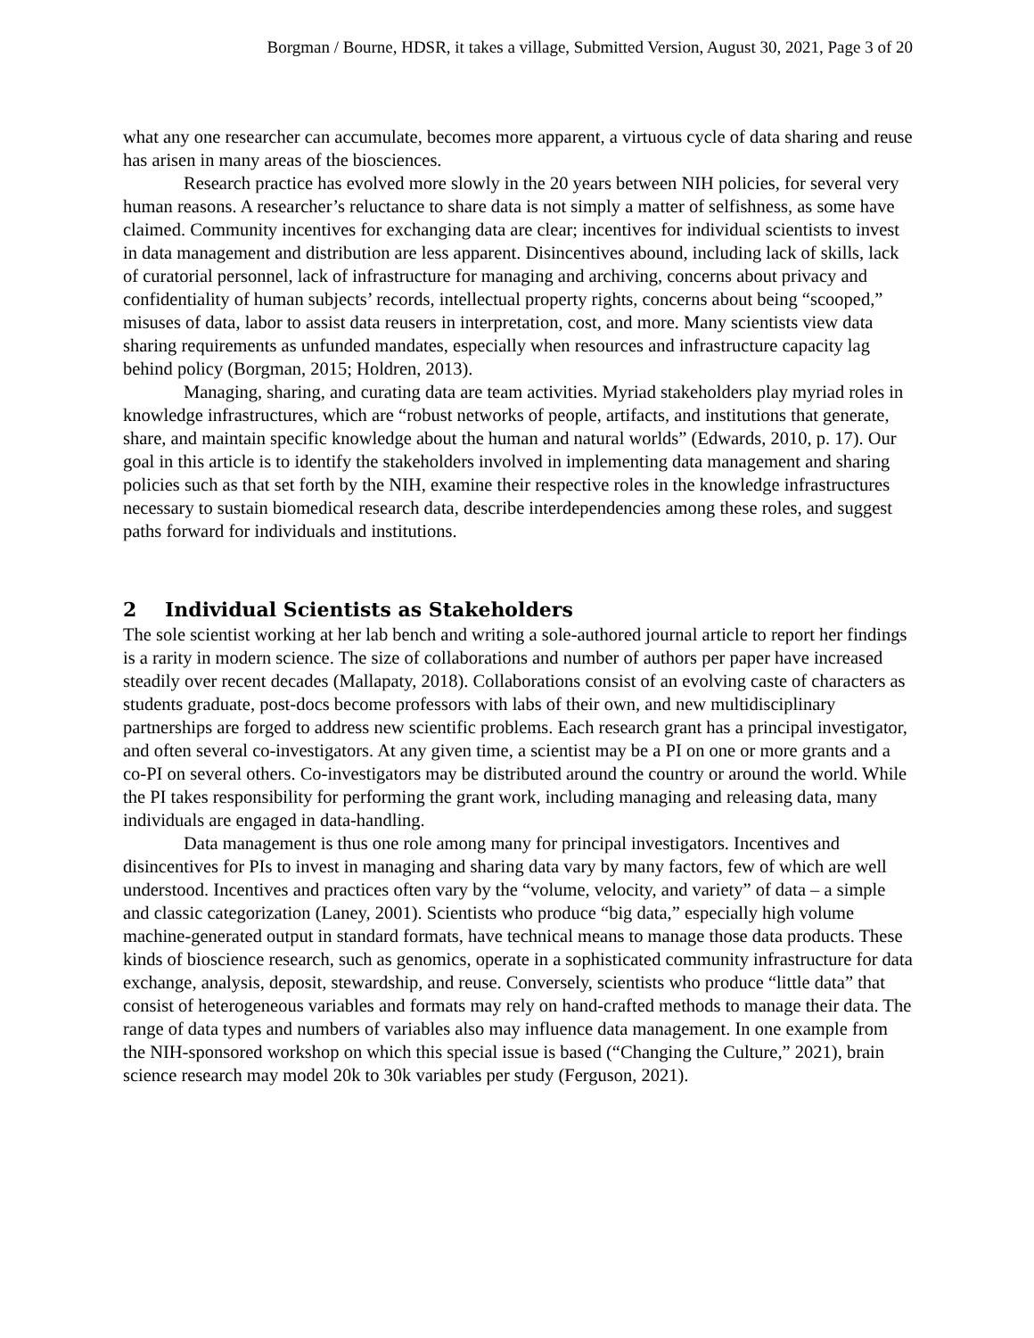Borgman / Bourne, HDSR, it takes a village, Submitted Version, August 30, 2021, Page 3 of 20
what any one researcher can accumulate, becomes more apparent, a virtuous cycle of data sharing and reuse has arisen in many areas of the biosciences.
Research practice has evolved more slowly in the 20 years between NIH policies, for several very human reasons. A researcher’s reluctance to share data is not simply a matter of selfishness, as some have claimed. Community incentives for exchanging data are clear; incentives for individual scientists to invest in data management and distribution are less apparent. Disincentives abound, including lack of skills, lack of curatorial personnel, lack of infrastructure for managing and archiving, concerns about privacy and confidentiality of human subjects’ records, intellectual property rights, concerns about being “scooped,” misuses of data, labor to assist data reusers in interpretation, cost, and more. Many scientists view data sharing requirements as unfunded mandates, especially when resources and infrastructure capacity lag behind policy (Borgman, 2015; Holdren, 2013).
Managing, sharing, and curating data are team activities. Myriad stakeholders play myriad roles in knowledge infrastructures, which are “robust networks of people, artifacts, and institutions that generate, share, and maintain specific knowledge about the human and natural worlds” (Edwards, 2010, p. 17). Our goal in this article is to identify the stakeholders involved in implementing data management and sharing policies such as that set forth by the NIH, examine their respective roles in the knowledge infrastructures necessary to sustain biomedical research data, describe interdependencies among these roles, and suggest paths forward for individuals and institutions.
2 Individual Scientists as Stakeholders
The sole scientist working at her lab bench and writing a sole-authored journal article to report her findings is a rarity in modern science. The size of collaborations and number of authors per paper have increased steadily over recent decades (Mallapaty, 2018). Collaborations consist of an evolving caste of characters as students graduate, post-docs become professors with labs of their own, and new multidisciplinary partnerships are forged to address new scientific problems. Each research grant has a principal investigator, and often several co-investigators. At any given time, a scientist may be a PI on one or more grants and a co-PI on several others. Co-investigators may be distributed around the country or around the world. While the PI takes responsibility for performing the grant work, including managing and releasing data, many individuals are engaged in data-handling.
Data management is thus one role among many for principal investigators. Incentives and disincentives for PIs to invest in managing and sharing data vary by many factors, few of which are well understood. Incentives and practices often vary by the “volume, velocity, and variety” of data – a simple and classic categorization (Laney, 2001). Scientists who produce “big data,” especially high volume machine-generated output in standard formats, have technical means to manage those data products. These kinds of bioscience research, such as genomics, operate in a sophisticated community infrastructure for data exchange, analysis, deposit, stewardship, and reuse. Conversely, scientists who produce “little data” that consist of heterogeneous variables and formats may rely on hand-crafted methods to manage their data. The range of data types and numbers of variables also may influence data management. In one example from the NIH-sponsored workshop on which this special issue is based (“Changing the Culture,” 2021), brain science research may model 20k to 30k variables per study (Ferguson, 2021).